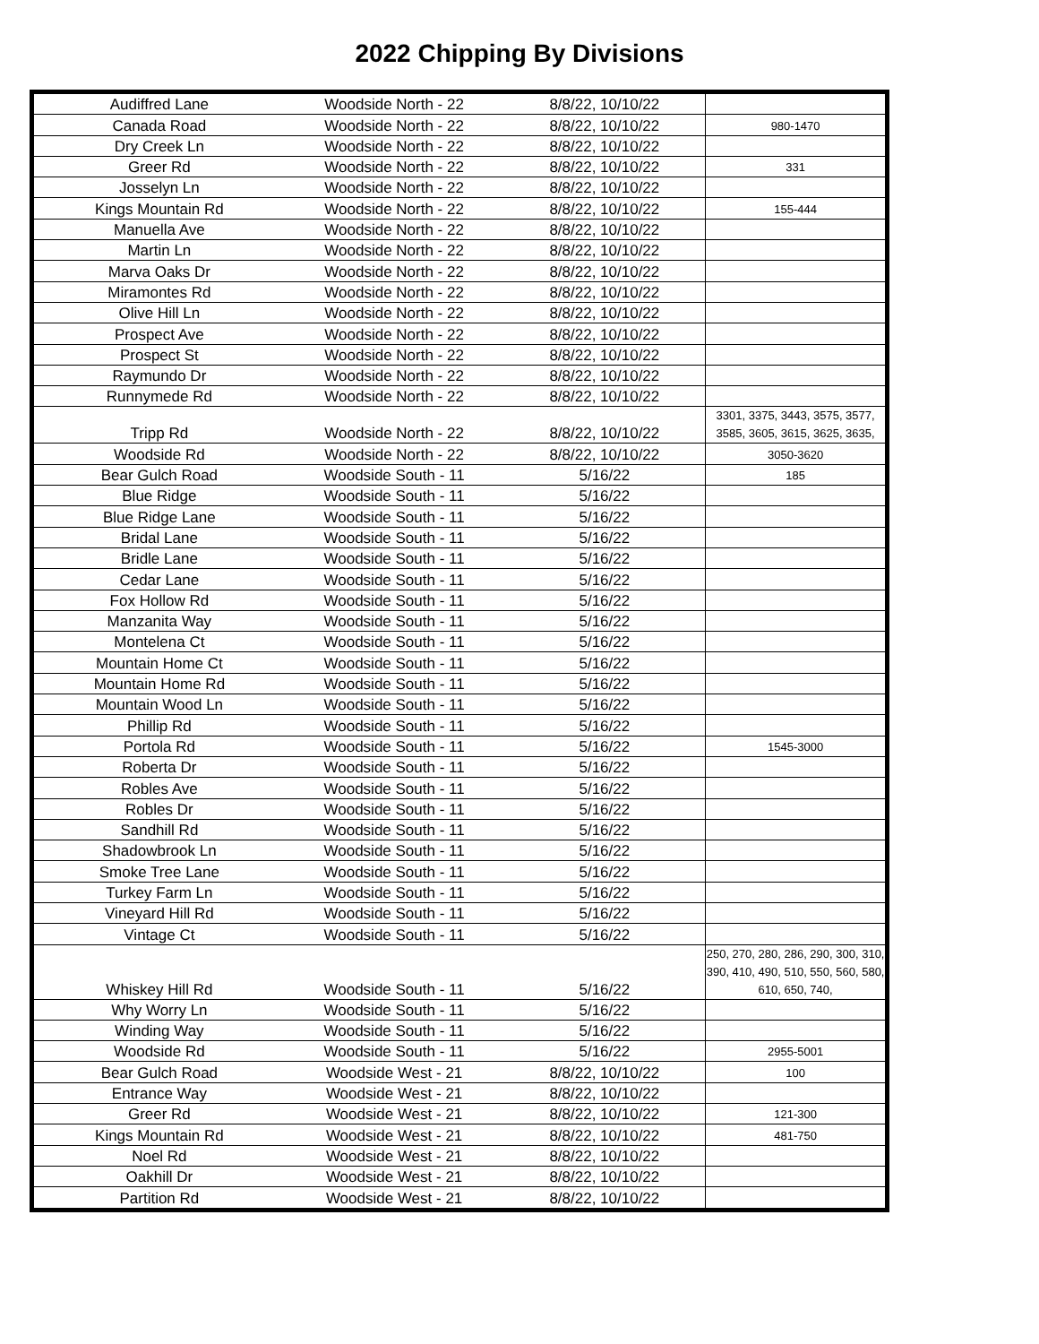2022 Chipping By Divisions
| Audiffred Lane | Woodside North - 22 | 8/8/22, 10/10/22 | |
| Canada Road | Woodside North - 22 | 8/8/22, 10/10/22 | 980-1470 |
| Dry Creek Ln | Woodside North - 22 | 8/8/22, 10/10/22 | |
| Greer Rd | Woodside North - 22 | 8/8/22, 10/10/22 | 331 |
| Josselyn Ln | Woodside North - 22 | 8/8/22, 10/10/22 | |
| Kings Mountain Rd | Woodside North - 22 | 8/8/22, 10/10/22 | 155-444 |
| Manuella Ave | Woodside North - 22 | 8/8/22, 10/10/22 | |
| Martin Ln | Woodside North - 22 | 8/8/22, 10/10/22 | |
| Marva Oaks Dr | Woodside North - 22 | 8/8/22, 10/10/22 | |
| Miramontes Rd | Woodside North - 22 | 8/8/22, 10/10/22 | |
| Olive Hill Ln | Woodside North - 22 | 8/8/22, 10/10/22 | |
| Prospect Ave | Woodside North - 22 | 8/8/22, 10/10/22 | |
| Prospect St | Woodside North - 22 | 8/8/22, 10/10/22 | |
| Raymundo Dr | Woodside North - 22 | 8/8/22, 10/10/22 | |
| Runnymede Rd | Woodside North - 22 | 8/8/22, 10/10/22 | |
| Tripp Rd | Woodside North - 22 | 8/8/22, 10/10/22 | 3301, 3375, 3443, 3575, 3577, 3585, 3605, 3615, 3625, 3635, |
| Woodside Rd | Woodside North - 22 | 8/8/22, 10/10/22 | 3050-3620 |
| Bear Gulch Road | Woodside South - 11 | 5/16/22 | 185 |
| Blue Ridge | Woodside South - 11 | 5/16/22 | |
| Blue Ridge Lane | Woodside South - 11 | 5/16/22 | |
| Bridal Lane | Woodside South - 11 | 5/16/22 | |
| Bridle Lane | Woodside South - 11 | 5/16/22 | |
| Cedar Lane | Woodside South - 11 | 5/16/22 | |
| Fox Hollow Rd | Woodside South - 11 | 5/16/22 | |
| Manzanita Way | Woodside South - 11 | 5/16/22 | |
| Montelena Ct | Woodside South - 11 | 5/16/22 | |
| Mountain Home Ct | Woodside South - 11 | 5/16/22 | |
| Mountain Home Rd | Woodside South - 11 | 5/16/22 | |
| Mountain Wood Ln | Woodside South - 11 | 5/16/22 | |
| Phillip Rd | Woodside South - 11 | 5/16/22 | |
| Portola Rd | Woodside South - 11 | 5/16/22 | 1545-3000 |
| Roberta Dr | Woodside South - 11 | 5/16/22 | |
| Robles Ave | Woodside South - 11 | 5/16/22 | |
| Robles Dr | Woodside South - 11 | 5/16/22 | |
| Sandhill Rd | Woodside South - 11 | 5/16/22 | |
| Shadowbrook Ln | Woodside South - 11 | 5/16/22 | |
| Smoke Tree Lane | Woodside South - 11 | 5/16/22 | |
| Turkey Farm Ln | Woodside South - 11 | 5/16/22 | |
| Vineyard Hill Rd | Woodside South - 11 | 5/16/22 | |
| Vintage Ct | Woodside South - 11 | 5/16/22 | |
| Whiskey Hill Rd | Woodside South - 11 | 5/16/22 | 250, 270, 280, 286, 290, 300, 310, 390, 410, 490, 510, 550, 560, 580, 610, 650, 740, |
| Why Worry Ln | Woodside South - 11 | 5/16/22 | |
| Winding Way | Woodside South - 11 | 5/16/22 | |
| Woodside Rd | Woodside South - 11 | 5/16/22 | 2955-5001 |
| Bear Gulch Road | Woodside West - 21 | 8/8/22, 10/10/22 | 100 |
| Entrance Way | Woodside West - 21 | 8/8/22, 10/10/22 | |
| Greer Rd | Woodside West - 21 | 8/8/22, 10/10/22 | 121-300 |
| Kings Mountain Rd | Woodside West - 21 | 8/8/22, 10/10/22 | 481-750 |
| Noel Rd | Woodside West - 21 | 8/8/22, 10/10/22 | |
| Oakhill Dr | Woodside West - 21 | 8/8/22, 10/10/22 | |
| Partition Rd | Woodside West - 21 | 8/8/22, 10/10/22 | |